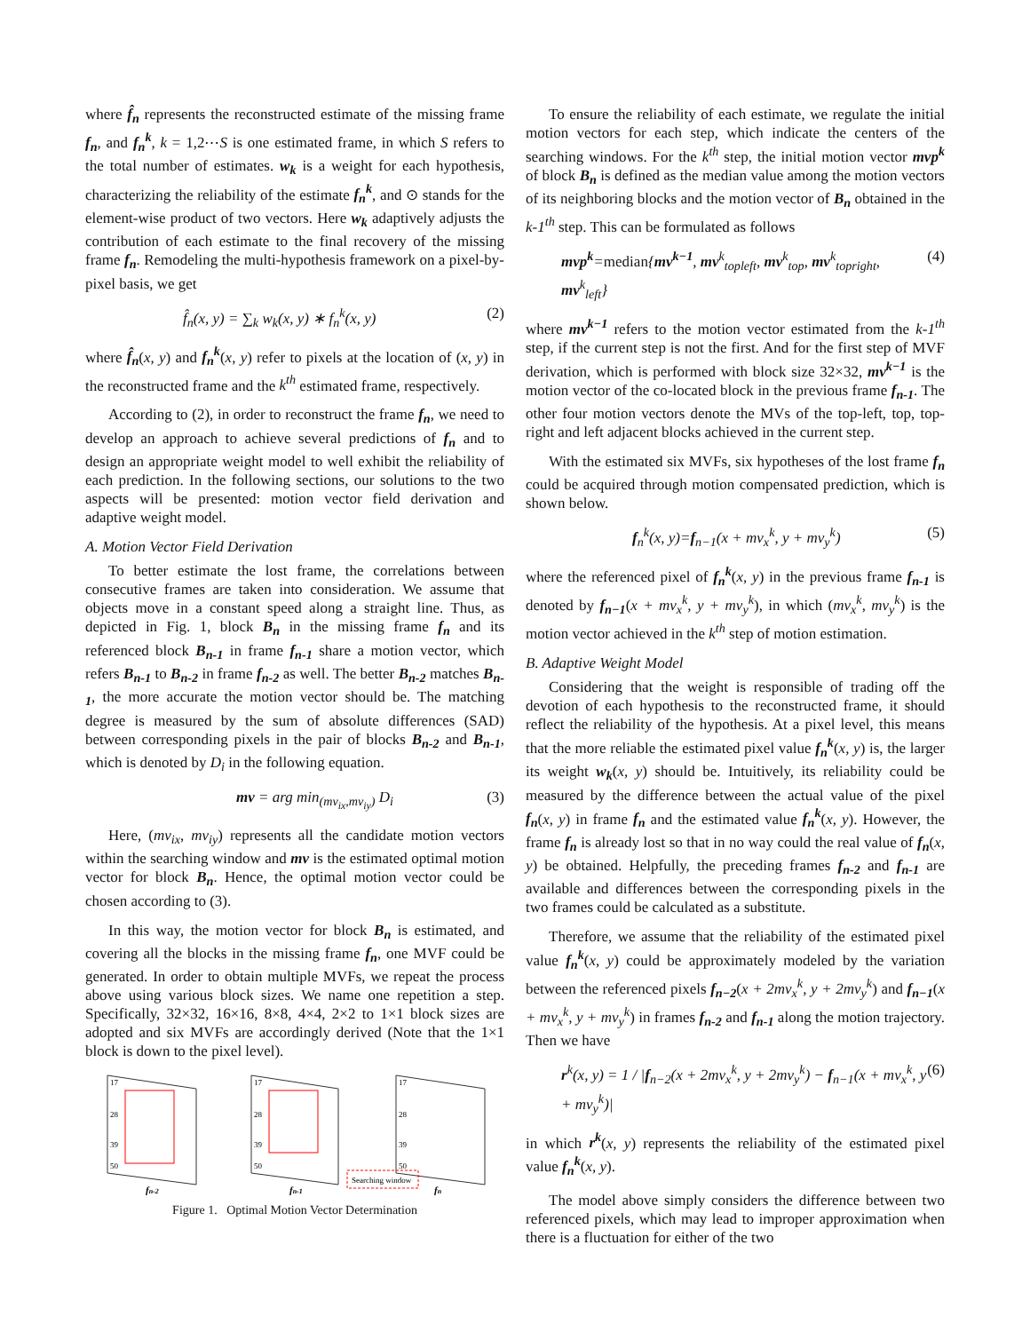where f̂<sub>n</sub> represents the reconstructed estimate of the missing frame f<sub>n</sub>, and f<sub>n</sub><sup>k</sup>, k = 1,2⋯S is one estimated frame, in which S refers to the total number of estimates. w<sub>k</sub> is a weight for each hypothesis, characterizing the reliability of the estimate f<sub>n</sub><sup>k</sup>, and ⊙ stands for the element-wise product of two vectors. Here w<sub>k</sub> adaptively adjusts the contribution of each estimate to the final recovery of the missing frame f<sub>n</sub>. Remodeling the multi-hypothesis framework on a pixel-by-pixel basis, we get
f̂<sub>n</sub>(x, y) = ∑<sub>k</sub> w<sub>k</sub>(x, y) ∗ f<sub>n</sub><sup>k</sup>(x, y) (2)
where f̂<sub>n</sub>(x, y) and f<sub>n</sub><sup>k</sup>(x, y) refer to pixels at the location of (x, y) in the reconstructed frame and the k<sup>th</sup> estimated frame, respectively.
According to (2), in order to reconstruct the frame f<sub>n</sub>, we need to develop an approach to achieve several predictions of f<sub>n</sub> and to design an appropriate weight model to well exhibit the reliability of each prediction. In the following sections, our solutions to the two aspects will be presented: motion vector field derivation and adaptive weight model.
A. Motion Vector Field Derivation
To better estimate the lost frame, the correlations between consecutive frames are taken into consideration. We assume that objects move in a constant speed along a straight line. Thus, as depicted in Fig. 1, block B<sub>n</sub> in the missing frame f<sub>n</sub> and its referenced block B<sub>n-1</sub> in frame f<sub>n-1</sub> share a motion vector, which refers B<sub>n-1</sub> to B<sub>n-2</sub> in frame f<sub>n-2</sub> as well. The better B<sub>n-2</sub> matches B<sub>n-1</sub>, the more accurate the motion vector should be. The matching degree is measured by the sum of absolute differences (SAD) between corresponding pixels in the pair of blocks B<sub>n-2</sub> and B<sub>n-1</sub>, which is denoted by D<sub>i</sub> in the following equation.
mv = arg min<sub>(mv<sub>ix</sub>,mv<sub>iy</sub>)</sub> D<sub>i</sub> (3)
Here, (mv<sub>ix</sub>, mv<sub>iy</sub>) represents all the candidate motion vectors within the searching window and mv is the estimated optimal motion vector for block B<sub>n</sub>. Hence, the optimal motion vector could be chosen according to (3).
In this way, the motion vector for block B<sub>n</sub> is estimated, and covering all the blocks in the missing frame f<sub>n</sub>, one MVF could be generated. In order to obtain multiple MVFs, we repeat the process above using various block sizes. We name one repetition a step. Specifically, 32×32, 16×16, 8×8, 4×4, 2×2 to 1×1 block sizes are adopted and six MVFs are accordingly derived (Note that the 1×1 block is down to the pixel level).
17
28
39
50
17
28
39
50
17
28
39
50
Searching window
fn-2
fn-1
fn
Figure 1. Optimal Motion Vector Determination
To ensure the reliability of each estimate, we regulate the initial motion vectors for each step, which indicate the centers of the searching windows. For the k<sup>th</sup> step, the initial motion vector mvp<sup>k</sup> of block B<sub>n</sub> is defined as the median value among the motion vectors of its neighboring blocks and the motion vector of B<sub>n</sub> obtained in the k-1<sup>th</sup> step. This can be formulated as follows
mvp<sup>k</sup>=median{mv<sup>k−1</sup>, mv<sup>k</sup><sub>topleft</sub>, mv<sup>k</sup><sub>top</sub>, mv<sup>k</sup><sub>topright</sub>, mv<sup>k</sup><sub>left</sub>} (4)
where mv<sup>k−1</sup> refers to the motion vector estimated from the k-1<sup>th</sup> step, if the current step is not the first. And for the first step of MVF derivation, which is performed with block size 32×32, mv<sup>k−1</sup> is the motion vector of the co-located block in the previous frame f<sub>n-1</sub>. The other four motion vectors denote the MVs of the top-left, top, top-right and left adjacent blocks achieved in the current step.
With the estimated six MVFs, six hypotheses of the lost frame f<sub>n</sub> could be acquired through motion compensated prediction, which is shown below.
f<sub>n</sub><sup>k</sup>(x, y)=f<sub>n−1</sub>(x + mv<sub>x</sub><sup>k</sup>, y + mv<sub>y</sub><sup>k</sup>) (5)
where the referenced pixel of f<sub>n</sub><sup>k</sup>(x, y) in the previous frame f<sub>n-1</sub> is denoted by f<sub>n−1</sub>(x + mv<sub>x</sub><sup>k</sup>, y + mv<sub>y</sub><sup>k</sup>), in which (mv<sub>x</sub><sup>k</sup>, mv<sub>y</sub><sup>k</sup>) is the motion vector achieved in the k<sup>th</sup> step of motion estimation.
B. Adaptive Weight Model
Considering that the weight is responsible of trading off the devotion of each hypothesis to the reconstructed frame, it should reflect the reliability of the hypothesis. At a pixel level, this means that the more reliable the estimated pixel value f<sub>n</sub><sup>k</sup>(x, y) is, the larger its weight w<sub>k</sub>(x, y) should be. Intuitively, its reliability could be measured by the difference between the actual value of the pixel f<sub>n</sub>(x, y) in frame f<sub>n</sub> and the estimated value f<sub>n</sub><sup>k</sup>(x, y). However, the frame f<sub>n</sub> is already lost so that in no way could the real value of f<sub>n</sub>(x, y) be obtained. Helpfully, the preceding frames f<sub>n-2</sub> and f<sub>n-1</sub> are available and differences between the corresponding pixels in the two frames could be calculated as a substitute.
Therefore, we assume that the reliability of the estimated pixel value f<sub>n</sub><sup>k</sup>(x, y) could be approximately modeled by the variation between the referenced pixels f<sub>n−2</sub>(x + 2mv<sub>x</sub><sup>k</sup>, y + 2mv<sub>y</sub><sup>k</sup>) and f<sub>n−1</sub>(x + mv<sub>x</sub><sup>k</sup>, y + mv<sub>y</sub><sup>k</sup>) in frames f<sub>n-2</sub> and f<sub>n-1</sub> along the motion trajectory. Then we have
r<sup>k</sup>(x, y) = 1 / |f<sub>n−2</sub>(x + 2mv<sub>x</sub><sup>k</sup>, y + 2mv<sub>y</sub><sup>k</sup>) − f<sub>n−1</sub>(x + mv<sub>x</sub><sup>k</sup>, y + mv<sub>y</sub><sup>k</sup>)| (6)
in which r<sup>k</sup>(x, y) represents the reliability of the estimated pixel value f<sub>n</sub><sup>k</sup>(x, y).
The model above simply considers the difference between two referenced pixels, which may lead to improper approximation when there is a fluctuation for either of the two